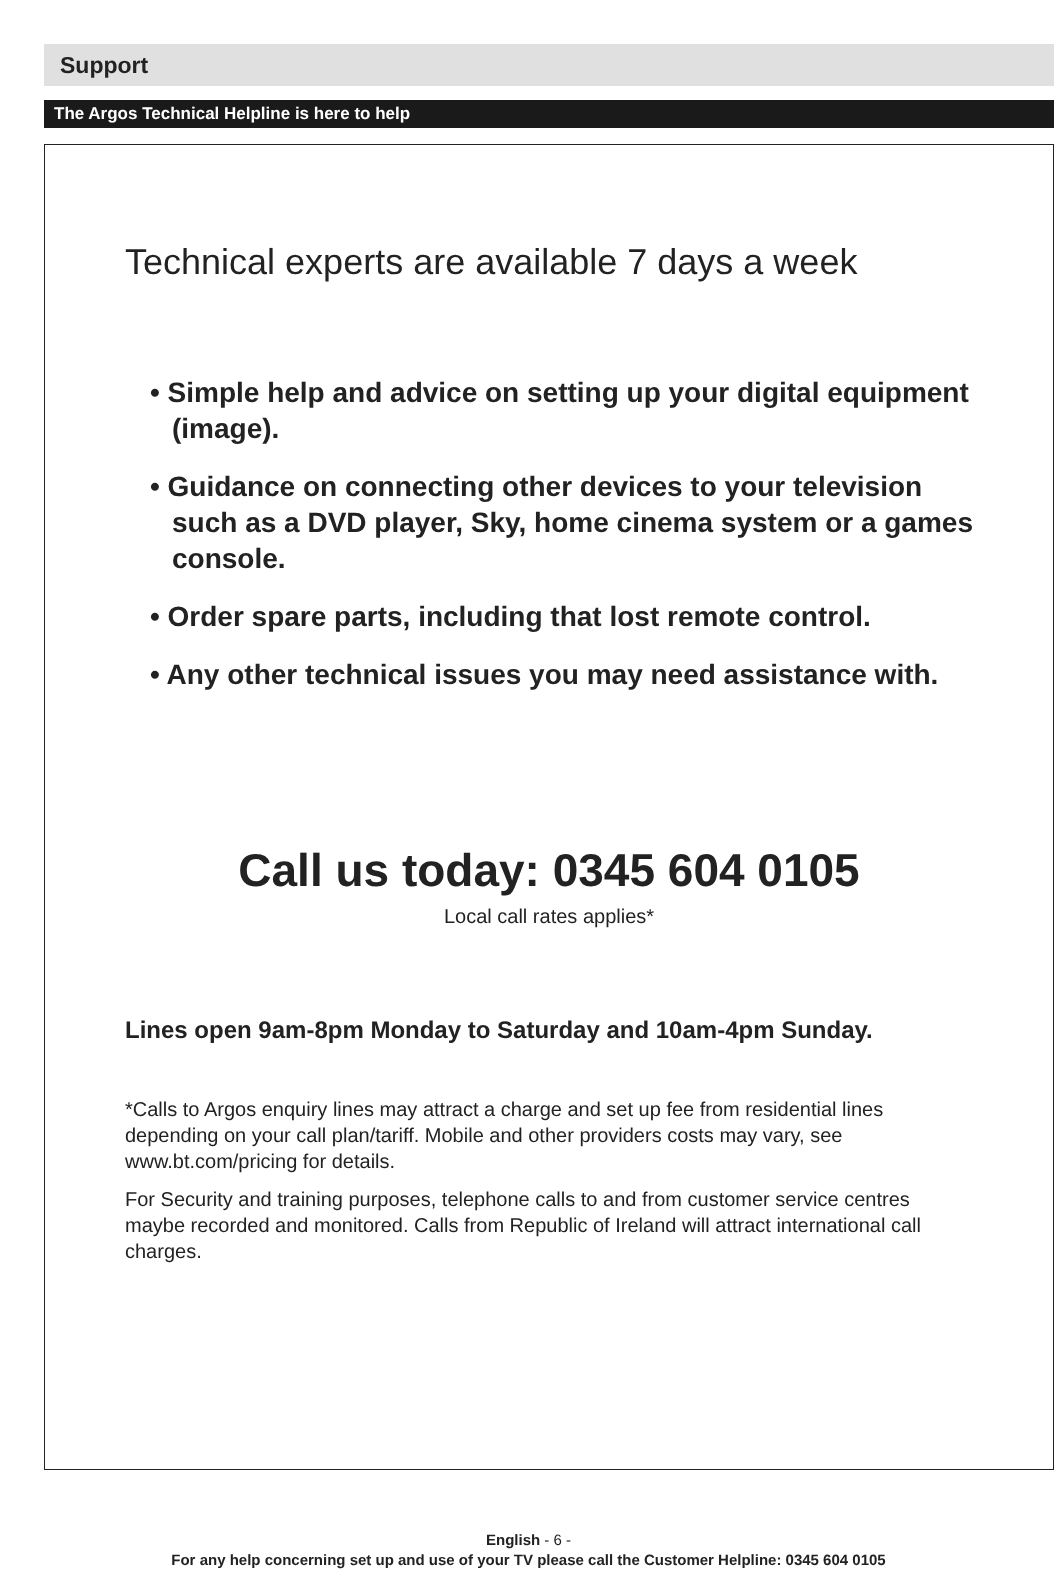Support
The Argos Technical Helpline is here to help
Technical experts are available 7 days a week
• Simple help and advice on setting up your digital equipment (image).
• Guidance on connecting other devices to your television such as a DVD player, Sky, home cinema system or a games console.
• Order spare parts, including that lost remote control.
• Any other technical issues you may need assistance with.
Call us today: 0345 604 0105
Local call rates applies*
Lines open 9am-8pm Monday to Saturday and 10am-4pm Sunday.
*Calls to Argos enquiry lines may attract a charge and set up fee from residential lines depending on your call plan/tariff. Mobile and other providers costs may vary, see www.bt.com/pricing for details.
For Security and training purposes, telephone calls to and from customer service centres maybe recorded and monitored. Calls from Republic of Ireland will attract international call charges.
English - 6 -
For any help concerning set up and use of your TV please call the Customer Helpline: 0345 604 0105